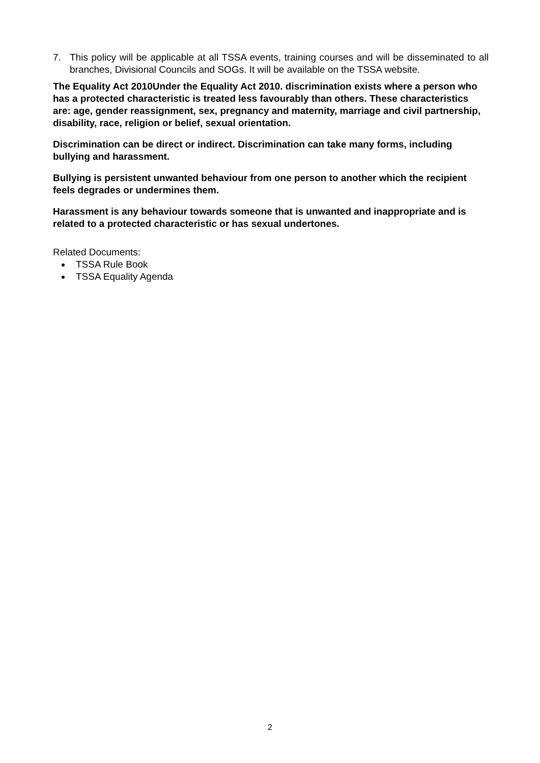7. This policy will be applicable at all TSSA events, training courses and will be disseminated to all branches, Divisional Councils and SOGs. It will be available on the TSSA website.
The Equality Act 2010Under the Equality Act 2010. discrimination exists where a person who has a protected characteristic is treated less favourably than others. These characteristics are: age, gender reassignment, sex, pregnancy and maternity, marriage and civil partnership, disability, race, religion or belief, sexual orientation.
Discrimination can be direct or indirect. Discrimination can take many forms, including bullying and harassment.
Bullying is persistent unwanted behaviour from one person to another which the recipient feels degrades or undermines them.
Harassment is any behaviour towards someone that is unwanted and inappropriate and is related to a protected characteristic or has sexual undertones.
Related Documents:
TSSA Rule Book
TSSA Equality Agenda
2